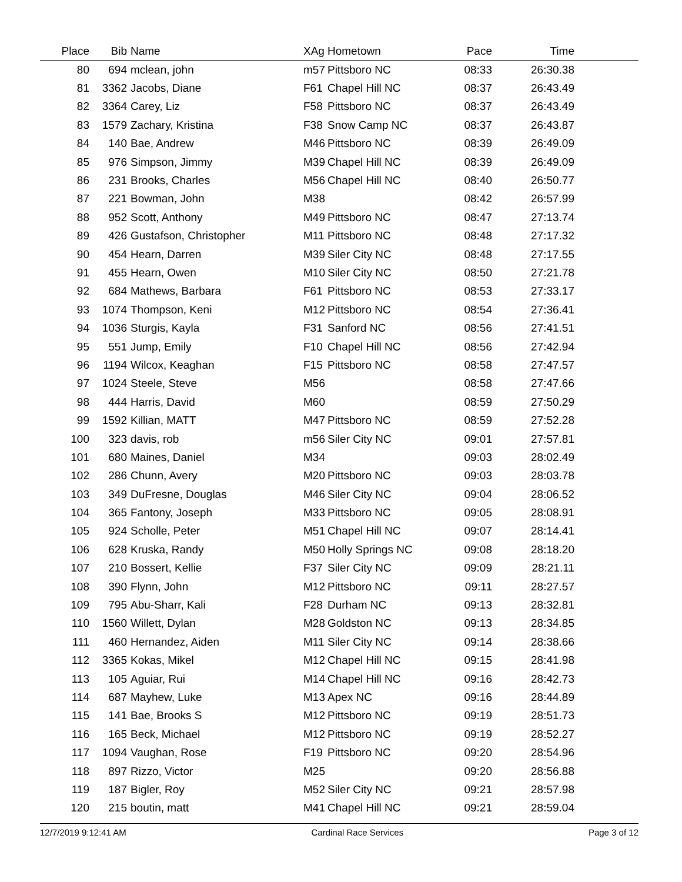| Place | Bib | Name | XAg | Hometown | Pace | Time | |
| --- | --- | --- | --- | --- | --- | --- | --- |
| 80 | 694 | mclean, john | m57 | Pittsboro NC | 08:33 | 26:30.38 | |
| 81 | 3362 | Jacobs, Diane | F61 | Chapel Hill NC | 08:37 | 26:43.49 | |
| 82 | 3364 | Carey, Liz | F58 | Pittsboro NC | 08:37 | 26:43.49 | |
| 83 | 1579 | Zachary, Kristina | F38 | Snow Camp NC | 08:37 | 26:43.87 | |
| 84 | 140 | Bae, Andrew | M46 | Pittsboro NC | 08:39 | 26:49.09 | |
| 85 | 976 | Simpson, Jimmy | M39 | Chapel Hill NC | 08:39 | 26:49.09 | |
| 86 | 231 | Brooks, Charles | M56 | Chapel Hill NC | 08:40 | 26:50.77 | |
| 87 | 221 | Bowman, John | M38 | | 08:42 | 26:57.99 | |
| 88 | 952 | Scott, Anthony | M49 | Pittsboro NC | 08:47 | 27:13.74 | |
| 89 | 426 | Gustafson, Christopher | M11 | Pittsboro NC | 08:48 | 27:17.32 | |
| 90 | 454 | Hearn, Darren | M39 | Siler City NC | 08:48 | 27:17.55 | |
| 91 | 455 | Hearn, Owen | M10 | Siler City NC | 08:50 | 27:21.78 | |
| 92 | 684 | Mathews, Barbara | F61 | Pittsboro NC | 08:53 | 27:33.17 | |
| 93 | 1074 | Thompson, Keni | M12 | Pittsboro NC | 08:54 | 27:36.41 | |
| 94 | 1036 | Sturgis, Kayla | F31 | Sanford NC | 08:56 | 27:41.51 | |
| 95 | 551 | Jump, Emily | F10 | Chapel Hill NC | 08:56 | 27:42.94 | |
| 96 | 1194 | Wilcox, Keaghan | F15 | Pittsboro NC | 08:58 | 27:47.57 | |
| 97 | 1024 | Steele, Steve | M56 | | 08:58 | 27:47.66 | |
| 98 | 444 | Harris, David | M60 | | 08:59 | 27:50.29 | |
| 99 | 1592 | Killian, MATT | M47 | Pittsboro NC | 08:59 | 27:52.28 | |
| 100 | 323 | davis, rob | m56 | Siler City NC | 09:01 | 27:57.81 | |
| 101 | 680 | Maines, Daniel | M34 | | 09:03 | 28:02.49 | |
| 102 | 286 | Chunn, Avery | M20 | Pittsboro NC | 09:03 | 28:03.78 | |
| 103 | 349 | DuFresne, Douglas | M46 | Siler City NC | 09:04 | 28:06.52 | |
| 104 | 365 | Fantony, Joseph | M33 | Pittsboro NC | 09:05 | 28:08.91 | |
| 105 | 924 | Scholle, Peter | M51 | Chapel Hill NC | 09:07 | 28:14.41 | |
| 106 | 628 | Kruska, Randy | M50 | Holly Springs NC | 09:08 | 28:18.20 | |
| 107 | 210 | Bossert, Kellie | F37 | Siler City NC | 09:09 | 28:21.11 | |
| 108 | 390 | Flynn, John | M12 | Pittsboro NC | 09:11 | 28:27.57 | |
| 109 | 795 | Abu-Sharr, Kali | F28 | Durham NC | 09:13 | 28:32.81 | |
| 110 | 1560 | Willett, Dylan | M28 | Goldston NC | 09:13 | 28:34.85 | |
| 111 | 460 | Hernandez, Aiden | M11 | Siler City NC | 09:14 | 28:38.66 | |
| 112 | 3365 | Kokas, Mikel | M12 | Chapel Hill NC | 09:15 | 28:41.98 | |
| 113 | 105 | Aguiar, Rui | M14 | Chapel Hill NC | 09:16 | 28:42.73 | |
| 114 | 687 | Mayhew, Luke | M13 | Apex NC | 09:16 | 28:44.89 | |
| 115 | 141 | Bae, Brooks S | M12 | Pittsboro NC | 09:19 | 28:51.73 | |
| 116 | 165 | Beck, Michael | M12 | Pittsboro NC | 09:19 | 28:52.27 | |
| 117 | 1094 | Vaughan, Rose | F19 | Pittsboro NC | 09:20 | 28:54.96 | |
| 118 | 897 | Rizzo, Victor | M25 | | 09:20 | 28:56.88 | |
| 119 | 187 | Bigler, Roy | M52 | Siler City NC | 09:21 | 28:57.98 | |
| 120 | 215 | boutin, matt | M41 | Chapel Hill NC | 09:21 | 28:59.04 | |
12/7/2019 9:12:41 AM Cardinal Race Services Page 3 of 12